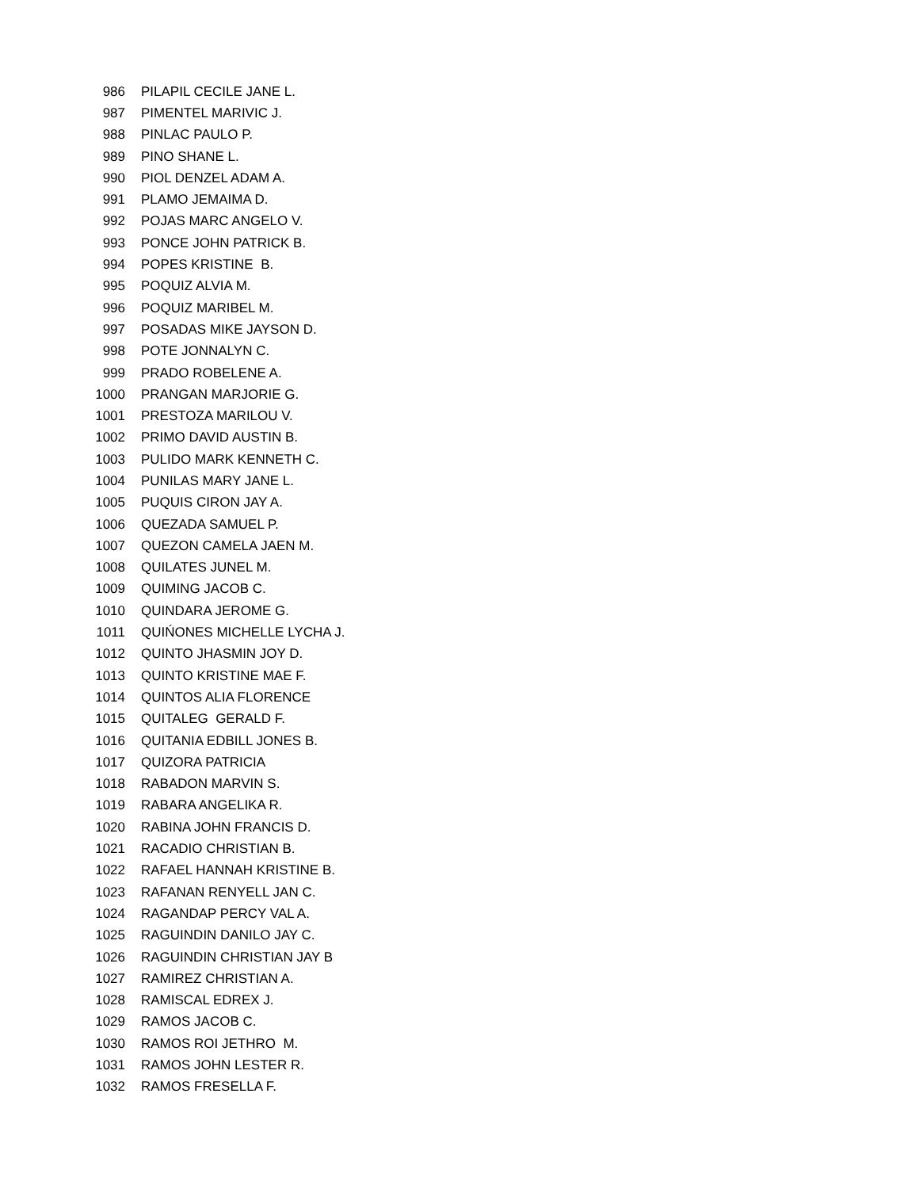| 986 | PILAPIL CECILE JANE L. |
| 987 | PIMENTEL MARIVIC J. |
| 988 | PINLAC PAULO P. |
| 989 | PINO SHANE L. |
| 990 | PIOL DENZEL ADAM A. |
| 991 | PLAMO JEMAIMA D. |
| 992 | POJAS MARC ANGELO V. |
| 993 | PONCE JOHN PATRICK B. |
| 994 | POPES KRISTINE B. |
| 995 | POQUIZ ALVIA M. |
| 996 | POQUIZ MARIBEL M. |
| 997 | POSADAS MIKE JAYSON D. |
| 998 | POTE JONNALYN C. |
| 999 | PRADO ROBELENE A. |
| 1000 | PRANGAN MARJORIE G. |
| 1001 | PRESTOZA MARILOU V. |
| 1002 | PRIMO DAVID AUSTIN B. |
| 1003 | PULIDO MARK KENNETH C. |
| 1004 | PUNILAS MARY JANE L. |
| 1005 | PUQUIS CIRON JAY A. |
| 1006 | QUEZADA SAMUEL P. |
| 1007 | QUEZON CAMELA JAEN M. |
| 1008 | QUILATES JUNEL M. |
| 1009 | QUIMING JACOB C. |
| 1010 | QUINDARA JEROME G. |
| 1011 | QUIŃONES MICHELLE LYCHA J. |
| 1012 | QUINTO JHASMIN JOY D. |
| 1013 | QUINTO KRISTINE MAE F. |
| 1014 | QUINTOS ALIA FLORENCE |
| 1015 | QUITALEG GERALD F. |
| 1016 | QUITANIA EDBILL JONES B. |
| 1017 | QUIZORA PATRICIA |
| 1018 | RABADON MARVIN S. |
| 1019 | RABARA ANGELIKA R. |
| 1020 | RABINA JOHN FRANCIS D. |
| 1021 | RACADIO CHRISTIAN B. |
| 1022 | RAFAEL HANNAH KRISTINE B. |
| 1023 | RAFANAN RENYELL JAN C. |
| 1024 | RAGANDAP PERCY VAL A. |
| 1025 | RAGUINDIN DANILO JAY C. |
| 1026 | RAGUINDIN CHRISTIAN JAY B |
| 1027 | RAMIREZ CHRISTIAN A. |
| 1028 | RAMISCAL EDREX J. |
| 1029 | RAMOS JACOB C. |
| 1030 | RAMOS ROI JETHRO M. |
| 1031 | RAMOS JOHN LESTER R. |
| 1032 | RAMOS FRESELLA F. |